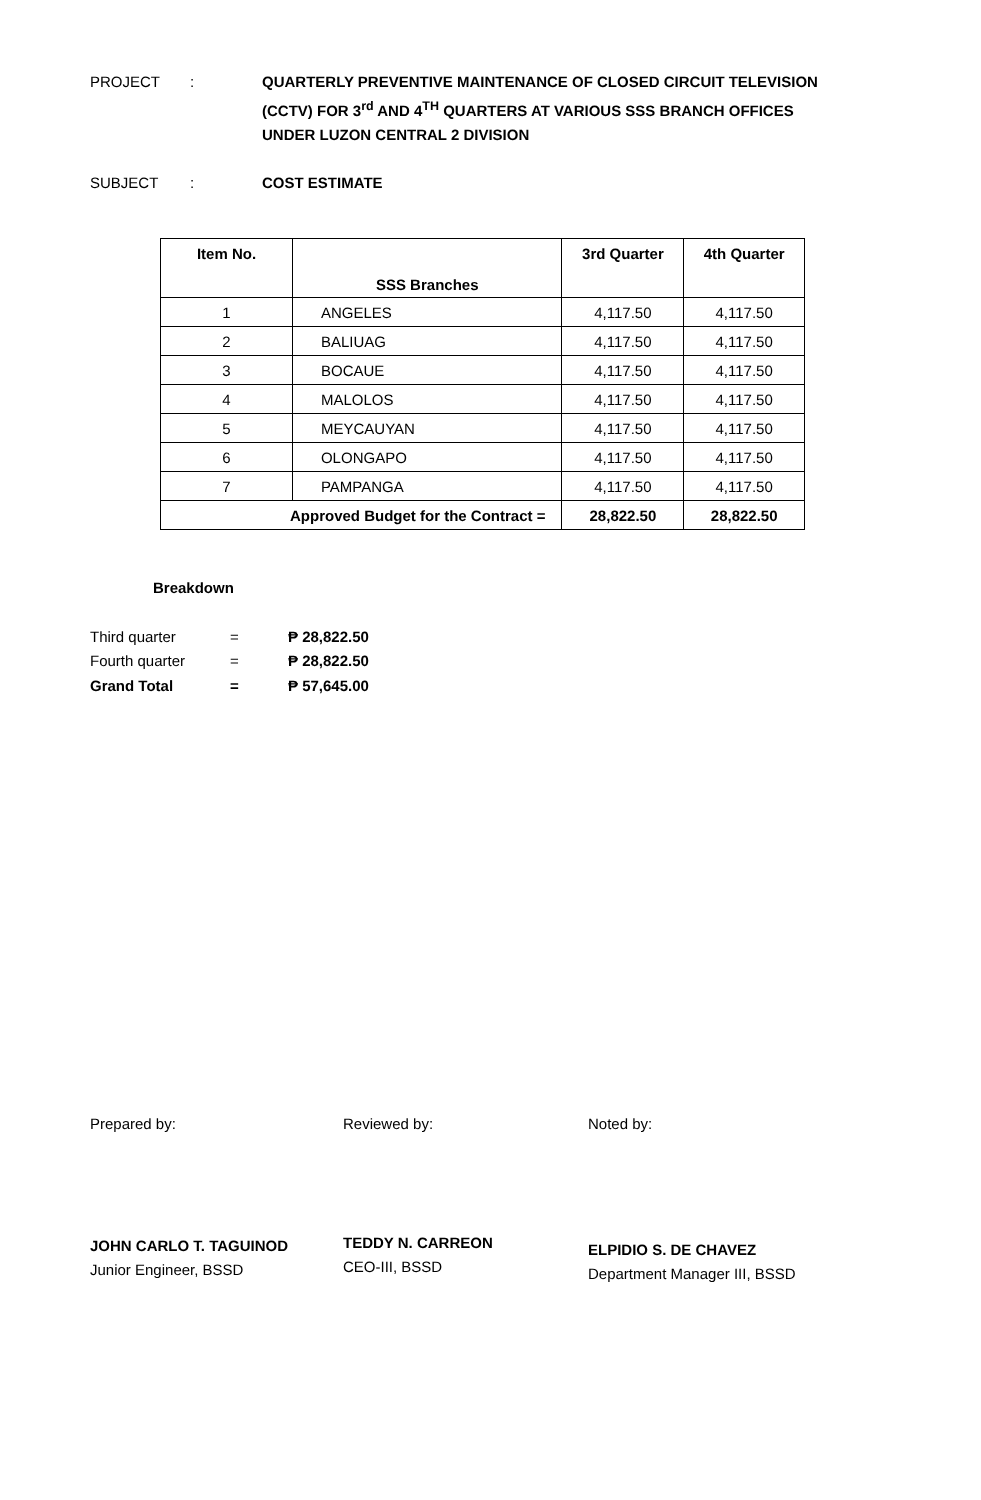PROJECT : QUARTERLY PREVENTIVE MAINTENANCE OF CLOSED CIRCUIT TELEVISION (CCTV) FOR 3<sup>rd</sup> AND 4<sup>TH</sup> QUARTERS AT VARIOUS SSS BRANCH OFFICES UNDER LUZON CENTRAL 2 DIVISION
SUBJECT : COST ESTIMATE
| Item No. | SSS Branches | 3rd Quarter | 4th Quarter |
| --- | --- | --- | --- |
| 1 | ANGELES | 4,117.50 | 4,117.50 |
| 2 | BALIUAG | 4,117.50 | 4,117.50 |
| 3 | BOCAUE | 4,117.50 | 4,117.50 |
| 4 | MALOLOS | 4,117.50 | 4,117.50 |
| 5 | MEYCAUYAN | 4,117.50 | 4,117.50 |
| 6 | OLONGAPO | 4,117.50 | 4,117.50 |
| 7 | PAMPANGA | 4,117.50 | 4,117.50 |
| Approved Budget for the Contract = | | 28,822.50 | 28,822.50 |
Breakdown
Third quarter = ₱ 28,822.50
Fourth quarter = ₱ 28,822.50
Grand Total = ₱ 57,645.00
Prepared by:
JOHN CARLO T. TAGUINOD
Junior Engineer, BSSD
Reviewed by:
TEDDY N. CARREON
CEO-III, BSSD
Noted by:
ELPIDIO S. DE CHAVEZ
Department Manager III, BSSD